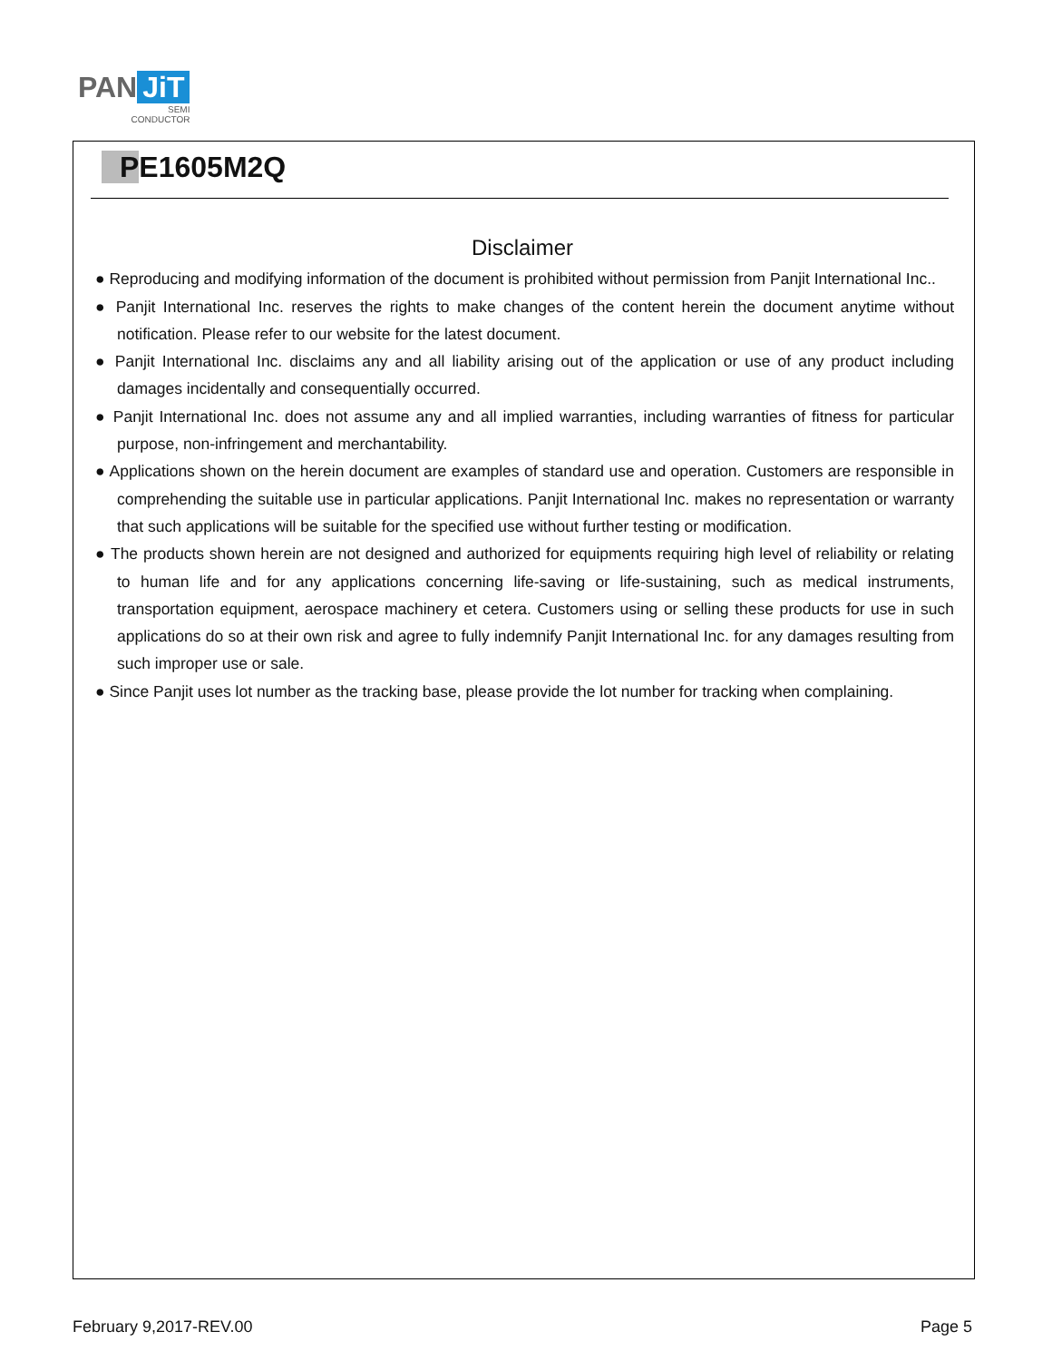PAN JiT
SEMI
CONDUCTOR
PE1605M2Q
Disclaimer
● Reproducing and modifying information of the document is prohibited without permission from Panjit International Inc..
● Panjit International Inc. reserves the rights to make changes of the content herein the document anytime without notification. Please refer to our website for the latest document.
● Panjit International Inc. disclaims any and all liability arising out of the application or use of any product including damages incidentally and consequentially occurred.
● Panjit International Inc. does not assume any and all implied warranties, including warranties of fitness for particular purpose, non-infringement and merchantability.
● Applications shown on the herein document are examples of standard use and operation. Customers are responsible in comprehending the suitable use in particular applications. Panjit International Inc. makes no representation or warranty that such applications will be suitable for the specified use without further testing or modification.
● The products shown herein are not designed and authorized for equipments requiring high level of reliability or relating to human life and for any applications concerning life-saving or life-sustaining, such as medical instruments, transportation equipment, aerospace machinery et cetera. Customers using or selling these products for use in such applications do so at their own risk and agree to fully indemnify Panjit International Inc. for any damages resulting from such improper use or sale.
● Since Panjit uses lot number as the tracking base, please provide the lot number for tracking when complaining.
February 9,2017-REV.00 Page 5